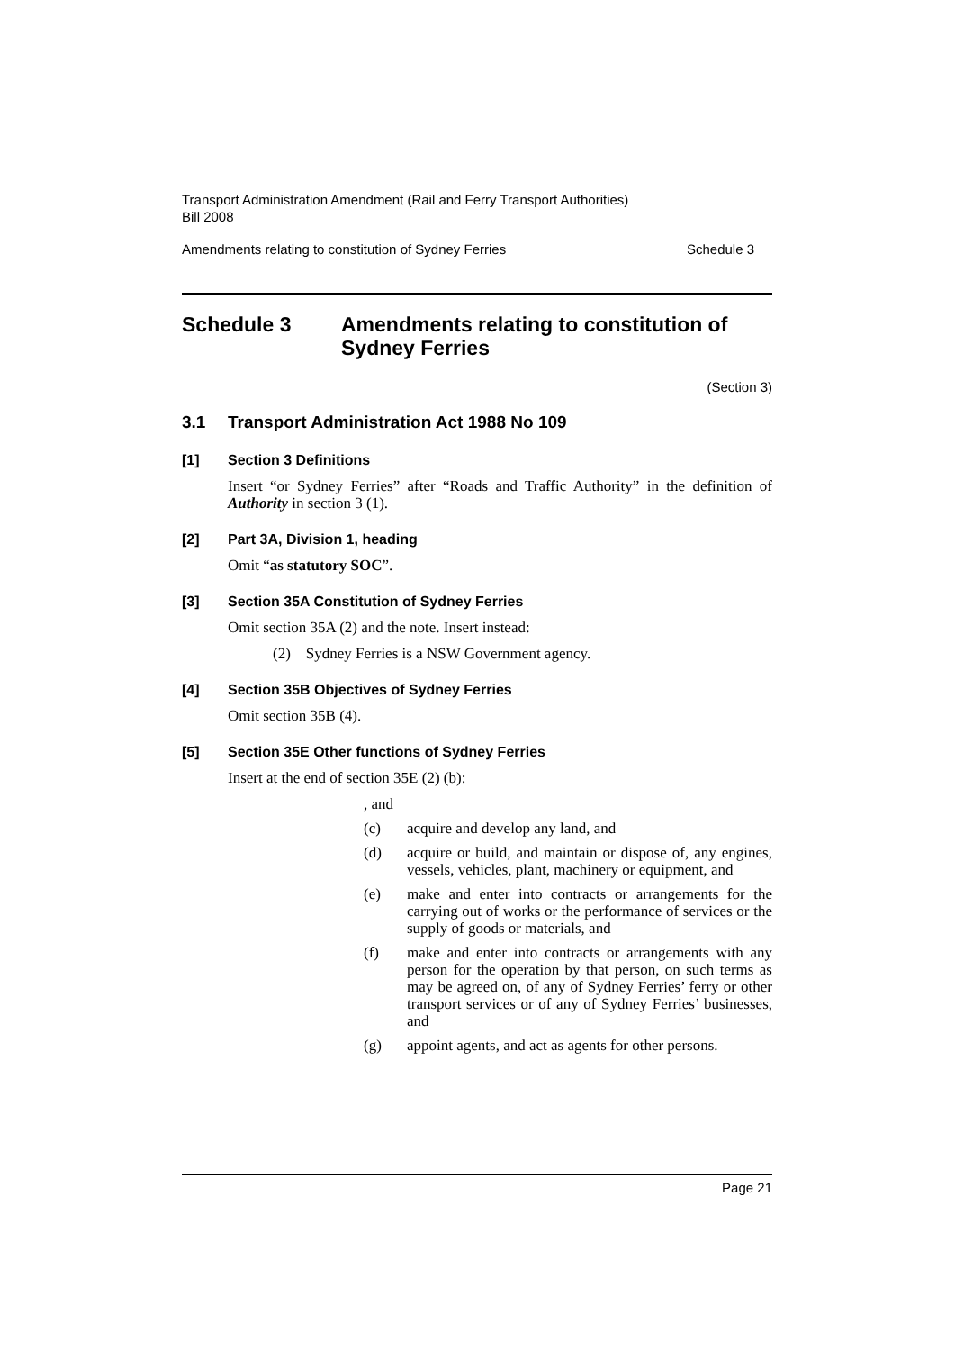Transport Administration Amendment (Rail and Ferry Transport Authorities)
Bill 2008
Amendments relating to constitution of Sydney Ferries Schedule 3
Schedule 3 Amendments relating to constitution of Sydney Ferries
(Section 3)
3.1 Transport Administration Act 1988 No 109
[1] Section 3 Definitions
Insert “or Sydney Ferries” after “Roads and Traffic Authority” in the definition of Authority in section 3 (1).
[2] Part 3A, Division 1, heading
Omit “as statutory SOC”.
[3] Section 35A Constitution of Sydney Ferries
Omit section 35A (2) and the note. Insert instead:
(2) Sydney Ferries is a NSW Government agency.
[4] Section 35B Objectives of Sydney Ferries
Omit section 35B (4).
[5] Section 35E Other functions of Sydney Ferries
Insert at the end of section 35E (2) (b):
, and
(c) acquire and develop any land, and
(d) acquire or build, and maintain or dispose of, any engines, vessels, vehicles, plant, machinery or equipment, and
(e) make and enter into contracts or arrangements for the carrying out of works or the performance of services or the supply of goods or materials, and
(f) make and enter into contracts or arrangements with any person for the operation by that person, on such terms as may be agreed on, of any of Sydney Ferries’ ferry or other transport services or of any of Sydney Ferries’ businesses, and
(g) appoint agents, and act as agents for other persons.
Page 21